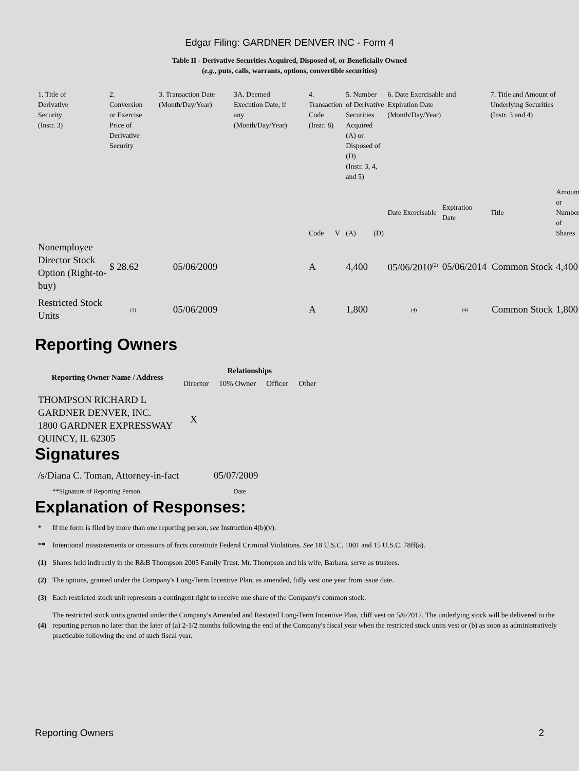Edgar Filing: GARDNER DENVER INC - Form 4
Table II - Derivative Securities Acquired, Disposed of, or Beneficially Owned
(e.g., puts, calls, warrants, options, convertible securities)
| 1. Title of Derivative Security (Instr. 3) | 2. Conversion or Exercise Price of Derivative Security | 3. Transaction Date (Month/Day/Year) | 3A. Deemed Execution Date, if any (Month/Day/Year) | 4. Transaction Code (Instr. 8) | | 5. Number of Derivative Securities Acquired (A) or Disposed of (D) (Instr. 3, 4, and 5) | | 6. Date Exercisable and Expiration Date (Month/Day/Year) | | 7. Title and Amount of Underlying Securities (Instr. 3 and 4) | |
| --- | --- | --- | --- | --- | --- | --- | --- | --- | --- | --- | --- |
| | | | | Code | V | (A) | (D) | Date Exercisable | Expiration Date | Title | Amount or Number of Shares |
| Nonemployee Director Stock Option (Right-to-buy) | $ 28.62 | 05/06/2009 | | A | | 4,400 | | 05/06/2010<sup>(2)</sup> | 05/06/2014 | Common Stock | 4,400 |
| Restricted Stock Units | (3) | 05/06/2009 | | A | | 1,800 | | (4) | (4) | Common Stock | 1,800 |
Reporting Owners
| Reporting Owner Name / Address | Relationships | | | |
| --- | --- | --- | --- | --- |
| | Director | 10% Owner | Officer | Other |
| THOMPSON RICHARD L GARDNER DENVER, INC. 1800 GARDNER EXPRESSWAY QUINCY, IL 62305 | X | | | |
Signatures
| /s/Diana C. Toman, Attorney-in-fact | 05/07/2009 |
| **Signature of Reporting Person | Date |
Explanation of Responses:
| * | If the form is filed by more than one reporting person, see Instruction 4(b)(v). |
| ** | Intentional misstatements or omissions of facts constitute Federal Criminal Violations. See 18 U.S.C. 1001 and 15 U.S.C. 78ff(a). |
| (1) | Shares held indirectly in the R&B Thompson 2005 Family Trust. Mr. Thompson and his wife, Barbara, serve as trustees. |
| (2) | The options, granted under the Company's Long-Term Incentive Plan, as amended, fully vest one year from issue date. |
| (3) | Each restricted stock unit represents a contingent right to receive one share of the Company's common stock. |
| (4) | The restricted stock units granted under the Company's Amended and Restated Long-Term Incentive Plan, cliff vest on 5/6/2012. The underlying stock will be delivered to the reporting person no later than the later of (a) 2-1/2 months following the end of the Company's fiscal year when the restricted stock units vest or (b) as soon as administratively practicable following the end of such fiscal year. |
Reporting Owners 2